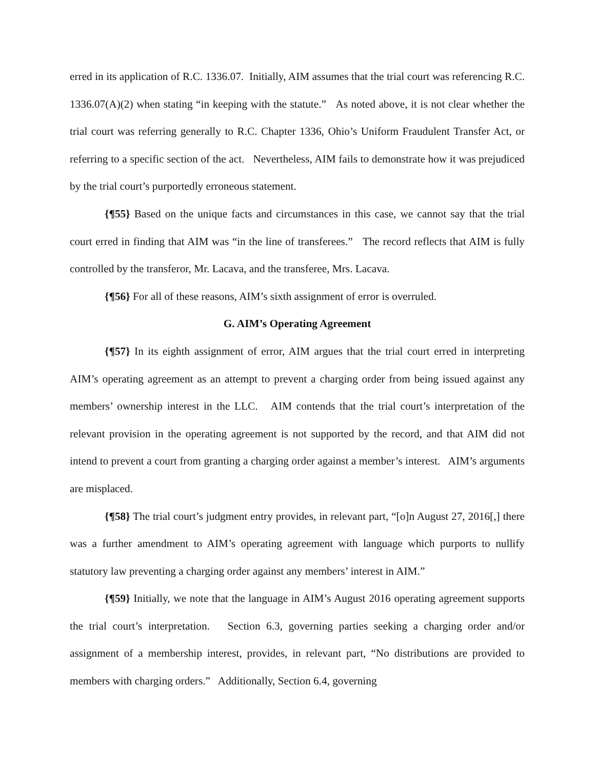erred in its application of R.C. 1336.07. Initially, AIM assumes that the trial court was referencing R.C. 1336.07(A)(2) when stating “in keeping with the statute.” As noted above, it is not clear whether the trial court was referring generally to R.C. Chapter 1336, Ohio’s Uniform Fraudulent Transfer Act, or referring to a specific section of the act. Nevertheless, AIM fails to demonstrate how it was prejudiced by the trial court’s purportedly erroneous statement.
{¶55} Based on the unique facts and circumstances in this case, we cannot say that the trial court erred in finding that AIM was “in the line of transferees.” The record reflects that AIM is fully controlled by the transferor, Mr. Lacava, and the transferee, Mrs. Lacava.
{¶56} For all of these reasons, AIM’s sixth assignment of error is overruled.
G. AIM’s Operating Agreement
{¶57} In its eighth assignment of error, AIM argues that the trial court erred in interpreting AIM’s operating agreement as an attempt to prevent a charging order from being issued against any members’ ownership interest in the LLC. AIM contends that the trial court’s interpretation of the relevant provision in the operating agreement is not supported by the record, and that AIM did not intend to prevent a court from granting a charging order against a member’s interest. AIM’s arguments are misplaced.
{¶58} The trial court’s judgment entry provides, in relevant part, “[o]n August 27, 2016[,] there was a further amendment to AIM’s operating agreement with language which purports to nullify statutory law preventing a charging order against any members’ interest in AIM.”
{¶59} Initially, we note that the language in AIM’s August 2016 operating agreement supports the trial court’s interpretation. Section 6.3, governing parties seeking a charging order and/or assignment of a membership interest, provides, in relevant part, “No distributions are provided to members with charging orders.” Additionally, Section 6.4, governing